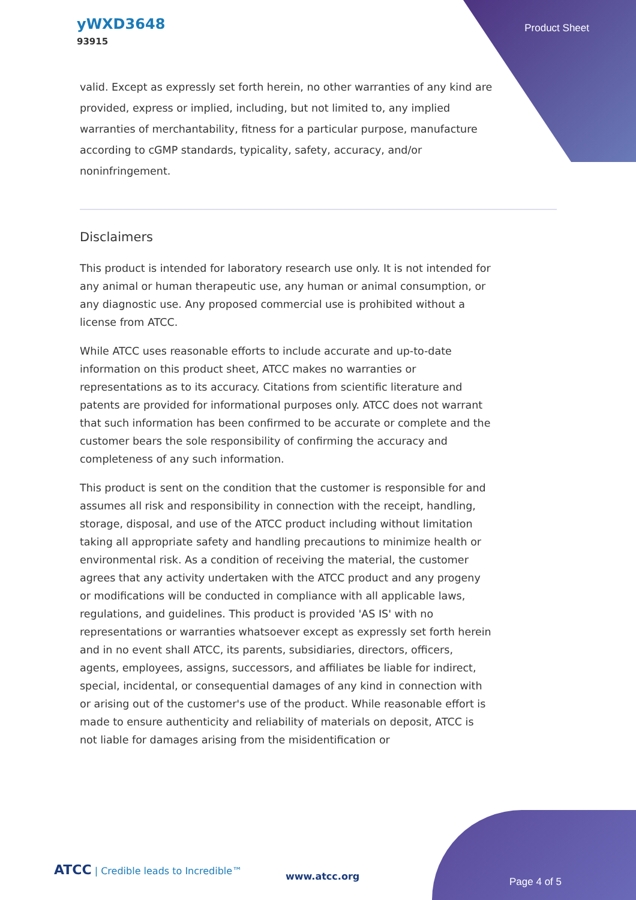yWXD3648
93915
Product Sheet
valid. Except as expressly set forth herein, no other warranties of any kind are provided, express or implied, including, but not limited to, any implied warranties of merchantability, fitness for a particular purpose, manufacture according to cGMP standards, typicality, safety, accuracy, and/or noninfringement.
Disclaimers
This product is intended for laboratory research use only. It is not intended for any animal or human therapeutic use, any human or animal consumption, or any diagnostic use. Any proposed commercial use is prohibited without a license from ATCC.
While ATCC uses reasonable efforts to include accurate and up-to-date information on this product sheet, ATCC makes no warranties or representations as to its accuracy. Citations from scientific literature and patents are provided for informational purposes only. ATCC does not warrant that such information has been confirmed to be accurate or complete and the customer bears the sole responsibility of confirming the accuracy and completeness of any such information.
This product is sent on the condition that the customer is responsible for and assumes all risk and responsibility in connection with the receipt, handling, storage, disposal, and use of the ATCC product including without limitation taking all appropriate safety and handling precautions to minimize health or environmental risk. As a condition of receiving the material, the customer agrees that any activity undertaken with the ATCC product and any progeny or modifications will be conducted in compliance with all applicable laws, regulations, and guidelines. This product is provided 'AS IS' with no representations or warranties whatsoever except as expressly set forth herein and in no event shall ATCC, its parents, subsidiaries, directors, officers, agents, employees, assigns, successors, and affiliates be liable for indirect, special, incidental, or consequential damages of any kind in connection with or arising out of the customer's use of the product. While reasonable effort is made to ensure authenticity and reliability of materials on deposit, ATCC is not liable for damages arising from the misidentification or
ATCC | Credible leads to Incredible™
www.atcc.org Page 4 of 5